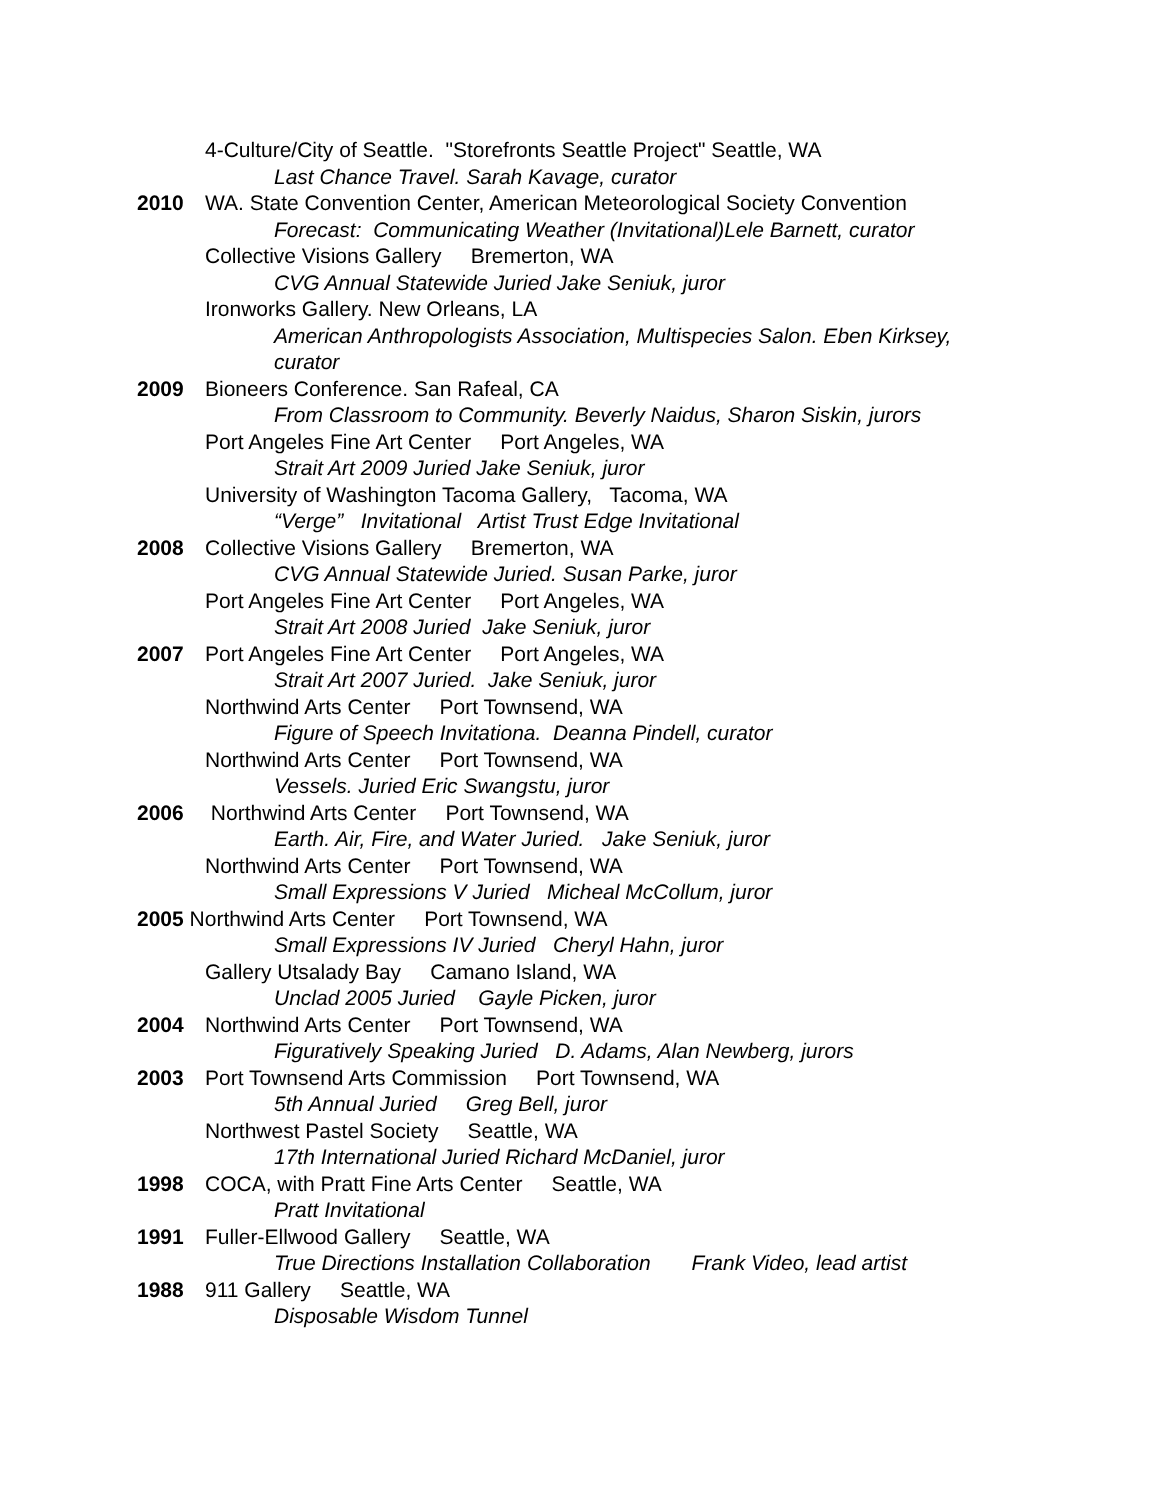4-Culture/City of Seattle. "Storefronts Seattle Project" Seattle, WA
Last Chance Travel. Sarah Kavage, curator
2010 WA. State Convention Center, American Meteorological Society Convention
Forecast: Communicating Weather (Invitational)Lele Barnett, curator
Collective Visions Gallery Bremerton, WA
CVG Annual Statewide Juried Jake Seniuk, juror
Ironworks Gallery. New Orleans, LA
American Anthropologists Association, Multispecies Salon. Eben Kirksey,
curator
2009 Bioneers Conference. San Rafeal, CA
From Classroom to Community. Beverly Naidus, Sharon Siskin, jurors
Port Angeles Fine Art Center Port Angeles, WA
Strait Art 2009 Juried Jake Seniuk, juror
University of Washington Tacoma Gallery, Tacoma, WA
“Verge” Invitational Artist Trust Edge Invitational
2008 Collective Visions Gallery Bremerton, WA
CVG Annual Statewide Juried. Susan Parke, juror
Port Angeles Fine Art Center Port Angeles, WA
Strait Art 2008 Juried Jake Seniuk, juror
2007 Port Angeles Fine Art Center Port Angeles, WA
Strait Art 2007 Juried. Jake Seniuk, juror
Northwind Arts Center Port Townsend, WA
Figure of Speech Invitationa. Deanna Pindell, curator
Northwind Arts Center Port Townsend, WA
Vessels. Juried Eric Swangstu, juror
2006 Northwind Arts Center Port Townsend, WA
Earth. Air, Fire, and Water Juried. Jake Seniuk, juror
Northwind Arts Center Port Townsend, WA
Small Expressions V Juried Micheal McCollum, juror
2005 Northwind Arts Center Port Townsend, WA
Small Expressions IV Juried Cheryl Hahn, juror
Gallery Utsalady Bay Camano Island, WA
Unclad 2005 Juried Gayle Picken, juror
2004 Northwind Arts Center Port Townsend, WA
Figuratively Speaking Juried D. Adams, Alan Newberg, jurors
2003 Port Townsend Arts Commission Port Townsend, WA
5th Annual Juried Greg Bell, juror
Northwest Pastel Society Seattle, WA
17th International Juried Richard McDaniel, juror
1998 COCA, with Pratt Fine Arts Center Seattle, WA
Pratt Invitational
1991 Fuller-Ellwood Gallery Seattle, WA
True Directions Installation Collaboration Frank Video, lead artist
1988 911 Gallery Seattle, WA
Disposable Wisdom Tunnel